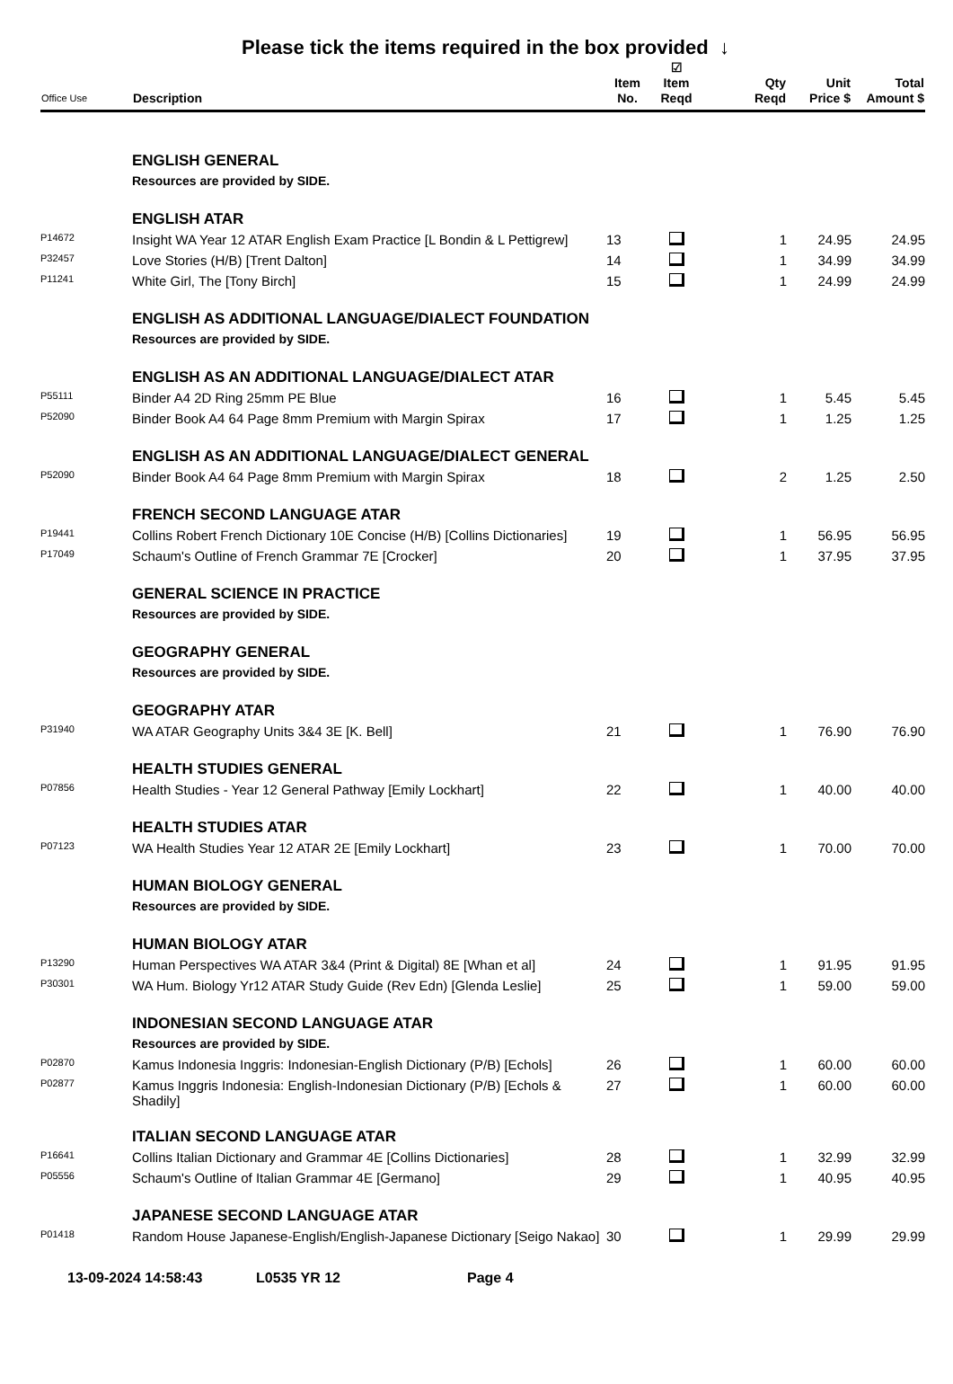Please tick the items required in the box provided ↓
| Office Use | Description | Item No. | ☑ Item Reqd | Qty Reqd | Unit Price $ | Total Amount $ |
| --- | --- | --- | --- | --- | --- | --- |
| | ENGLISH GENERAL | | | | | |
| | Resources are provided by SIDE. | | | | | |
| | ENGLISH ATAR | | | | | |
| P14672 | Insight WA Year 12 ATAR English Exam Practice [L Bondin & L Pettigrew] | 13 | | 1 | 24.95 | 24.95 |
| P32457 | Love Stories (H/B) [Trent Dalton] | 14 | | 1 | 34.99 | 34.99 |
| P11241 | White Girl, The [Tony Birch] | 15 | | 1 | 24.99 | 24.99 |
| | ENGLISH AS ADDITIONAL LANGUAGE/DIALECT FOUNDATION | | | | | |
| | Resources are provided by SIDE. | | | | | |
| | ENGLISH AS AN ADDITIONAL LANGUAGE/DIALECT ATAR | | | | | |
| P55111 | Binder A4 2D Ring 25mm PE Blue | 16 | | 1 | 5.45 | 5.45 |
| P52090 | Binder Book A4 64 Page 8mm Premium with Margin Spirax | 17 | | 1 | 1.25 | 1.25 |
| | ENGLISH AS AN ADDITIONAL LANGUAGE/DIALECT GENERAL | | | | | |
| P52090 | Binder Book A4 64 Page 8mm Premium with Margin Spirax | 18 | | 2 | 1.25 | 2.50 |
| | FRENCH SECOND LANGUAGE ATAR | | | | | |
| P19441 | Collins Robert French Dictionary 10E Concise (H/B) [Collins Dictionaries] | 19 | | 1 | 56.95 | 56.95 |
| P17049 | Schaum's Outline of French Grammar 7E [Crocker] | 20 | | 1 | 37.95 | 37.95 |
| | GENERAL SCIENCE IN PRACTICE | | | | | |
| | Resources are provided by SIDE. | | | | | |
| | GEOGRAPHY GENERAL | | | | | |
| | Resources are provided by SIDE. | | | | | |
| | GEOGRAPHY ATAR | | | | | |
| P31940 | WA ATAR Geography Units 3&4 3E [K. Bell] | 21 | | 1 | 76.90 | 76.90 |
| | HEALTH STUDIES GENERAL | | | | | |
| P07856 | Health Studies - Year 12 General Pathway [Emily Lockhart] | 22 | | 1 | 40.00 | 40.00 |
| | HEALTH STUDIES ATAR | | | | | |
| P07123 | WA Health Studies Year 12 ATAR 2E [Emily Lockhart] | 23 | | 1 | 70.00 | 70.00 |
| | HUMAN BIOLOGY GENERAL | | | | | |
| | Resources are provided by SIDE. | | | | | |
| | HUMAN BIOLOGY ATAR | | | | | |
| P13290 | Human Perspectives WA ATAR 3&4 (Print & Digital) 8E [Whan et al] | 24 | | 1 | 91.95 | 91.95 |
| P30301 | WA Hum. Biology Yr12 ATAR Study Guide (Rev Edn) [Glenda Leslie] | 25 | | 1 | 59.00 | 59.00 |
| | INDONESIAN SECOND LANGUAGE ATAR | | | | | |
| | Resources are provided by SIDE. | | | | | |
| P02870 | Kamus Indonesia Inggris: Indonesian-English Dictionary (P/B) [Echols] | 26 | | 1 | 60.00 | 60.00 |
| P02877 | Kamus Inggris Indonesia: English-Indonesian Dictionary (P/B) [Echols & Shadily] | 27 | | 1 | 60.00 | 60.00 |
| | ITALIAN SECOND LANGUAGE ATAR | | | | | |
| P16641 | Collins Italian Dictionary and Grammar 4E [Collins Dictionaries] | 28 | | 1 | 32.99 | 32.99 |
| P05556 | Schaum's Outline of Italian Grammar 4E [Germano] | 29 | | 1 | 40.95 | 40.95 |
| | JAPANESE SECOND LANGUAGE ATAR | | | | | |
| P01418 | Random House Japanese-English/English-Japanese Dictionary [Seigo Nakao] | 30 | | 1 | 29.99 | 29.99 |
13-09-2024 14:58:43 L0535 YR 12 Page 4